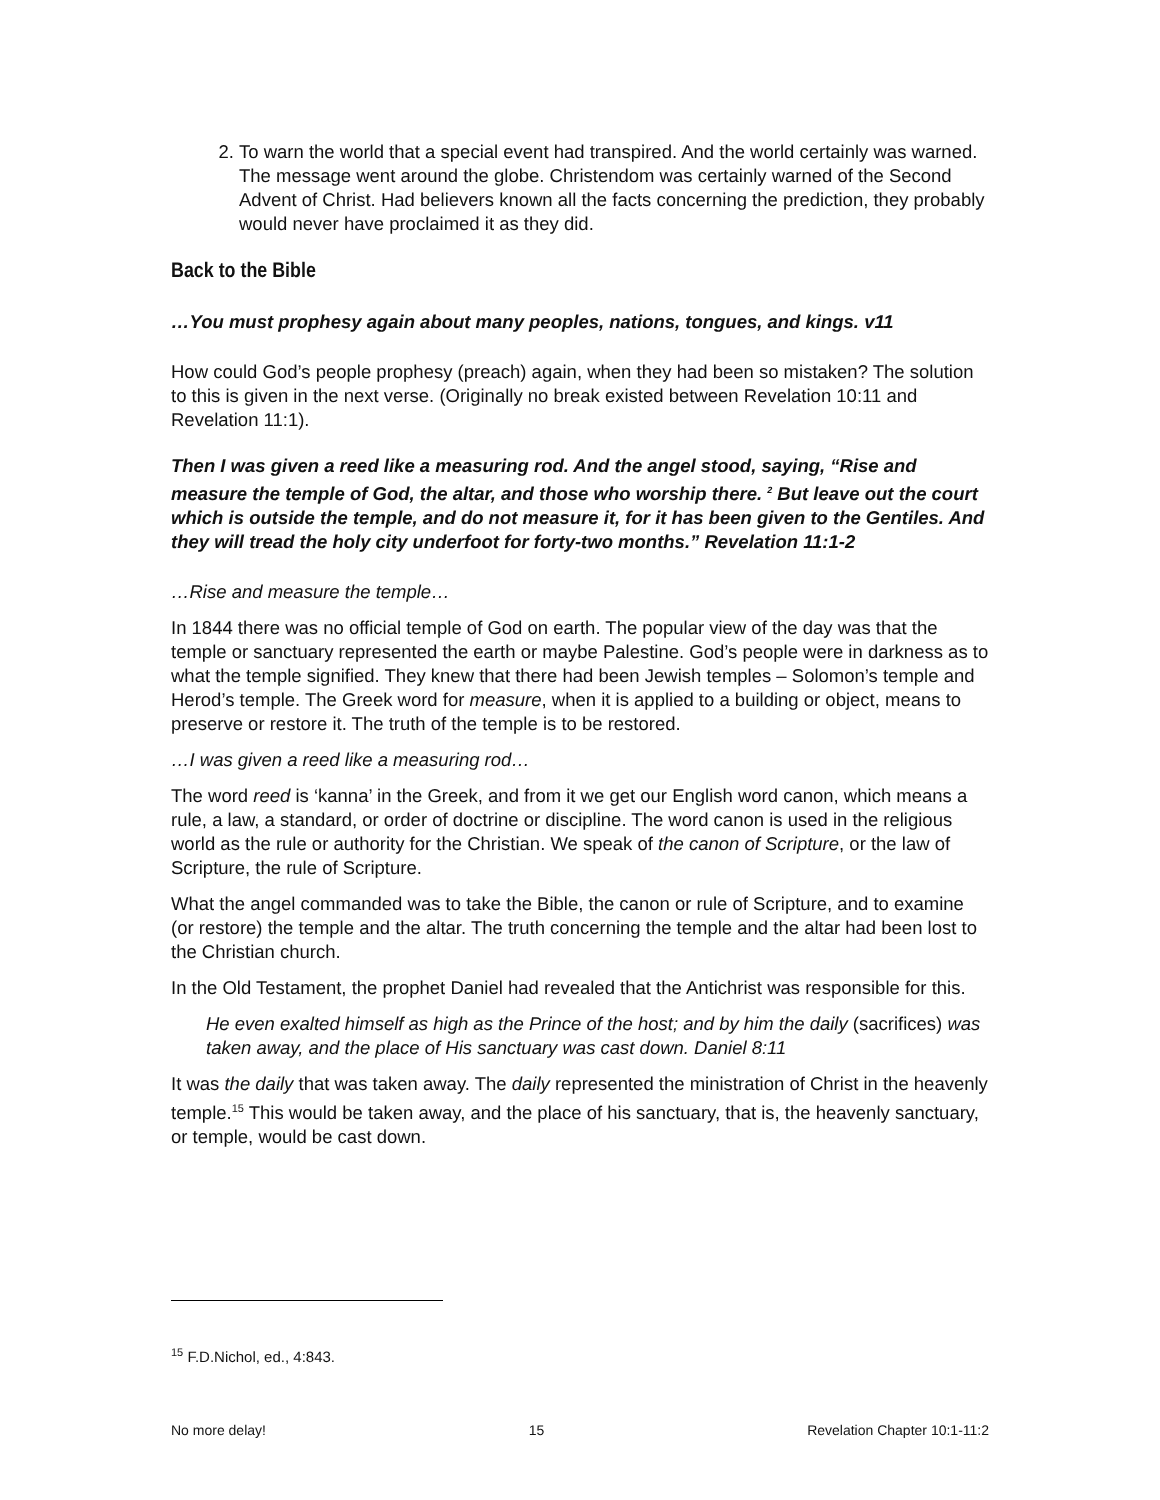2. To warn the world that a special event had transpired. And the world certainly was warned. The message went around the globe. Christendom was certainly warned of the Second Advent of Christ. Had believers known all the facts concerning the prediction, they probably would never have proclaimed it as they did.
Back to the Bible
…You must prophesy again about many peoples, nations, tongues, and kings. v11
How could God’s people prophesy (preach) again, when they had been so mistaken? The solution to this is given in the next verse. (Originally no break existed between Revelation 10:11 and Revelation 11:1).
Then I was given a reed like a measuring rod. And the angel stood, saying, “Rise and measure the temple of God, the altar, and those who worship there. <sup>2</sup> But leave out the court which is outside the temple, and do not measure it, for it has been given to the Gentiles. And they will tread the holy city underfoot for forty-two months.” Revelation 11:1-2
…Rise and measure the temple…
In 1844 there was no official temple of God on earth. The popular view of the day was that the temple or sanctuary represented the earth or maybe Palestine. God’s people were in darkness as to what the temple signified. They knew that there had been Jewish temples – Solomon’s temple and Herod’s temple. The Greek word for measure, when it is applied to a building or object, means to preserve or restore it. The truth of the temple is to be restored.
…I was given a reed like a measuring rod…
The word reed is ‘kanna’ in the Greek, and from it we get our English word canon, which means a rule, a law, a standard, or order of doctrine or discipline. The word canon is used in the religious world as the rule or authority for the Christian. We speak of the canon of Scripture, or the law of Scripture, the rule of Scripture.
What the angel commanded was to take the Bible, the canon or rule of Scripture, and to examine (or restore) the temple and the altar. The truth concerning the temple and the altar had been lost to the Christian church.
In the Old Testament, the prophet Daniel had revealed that the Antichrist was responsible for this.
He even exalted himself as high as the Prince of the host; and by him the daily (sacrifices) was taken away, and the place of His sanctuary was cast down. Daniel 8:11
It was the daily that was taken away. The daily represented the ministration of Christ in the heavenly temple.<sup>15</sup> This would be taken away, and the place of his sanctuary, that is, the heavenly sanctuary, or temple, would be cast down.
<sup>15</sup> F.D.Nichol, ed., 4:843.
No more delay! 15 Revelation Chapter 10:1-11:2